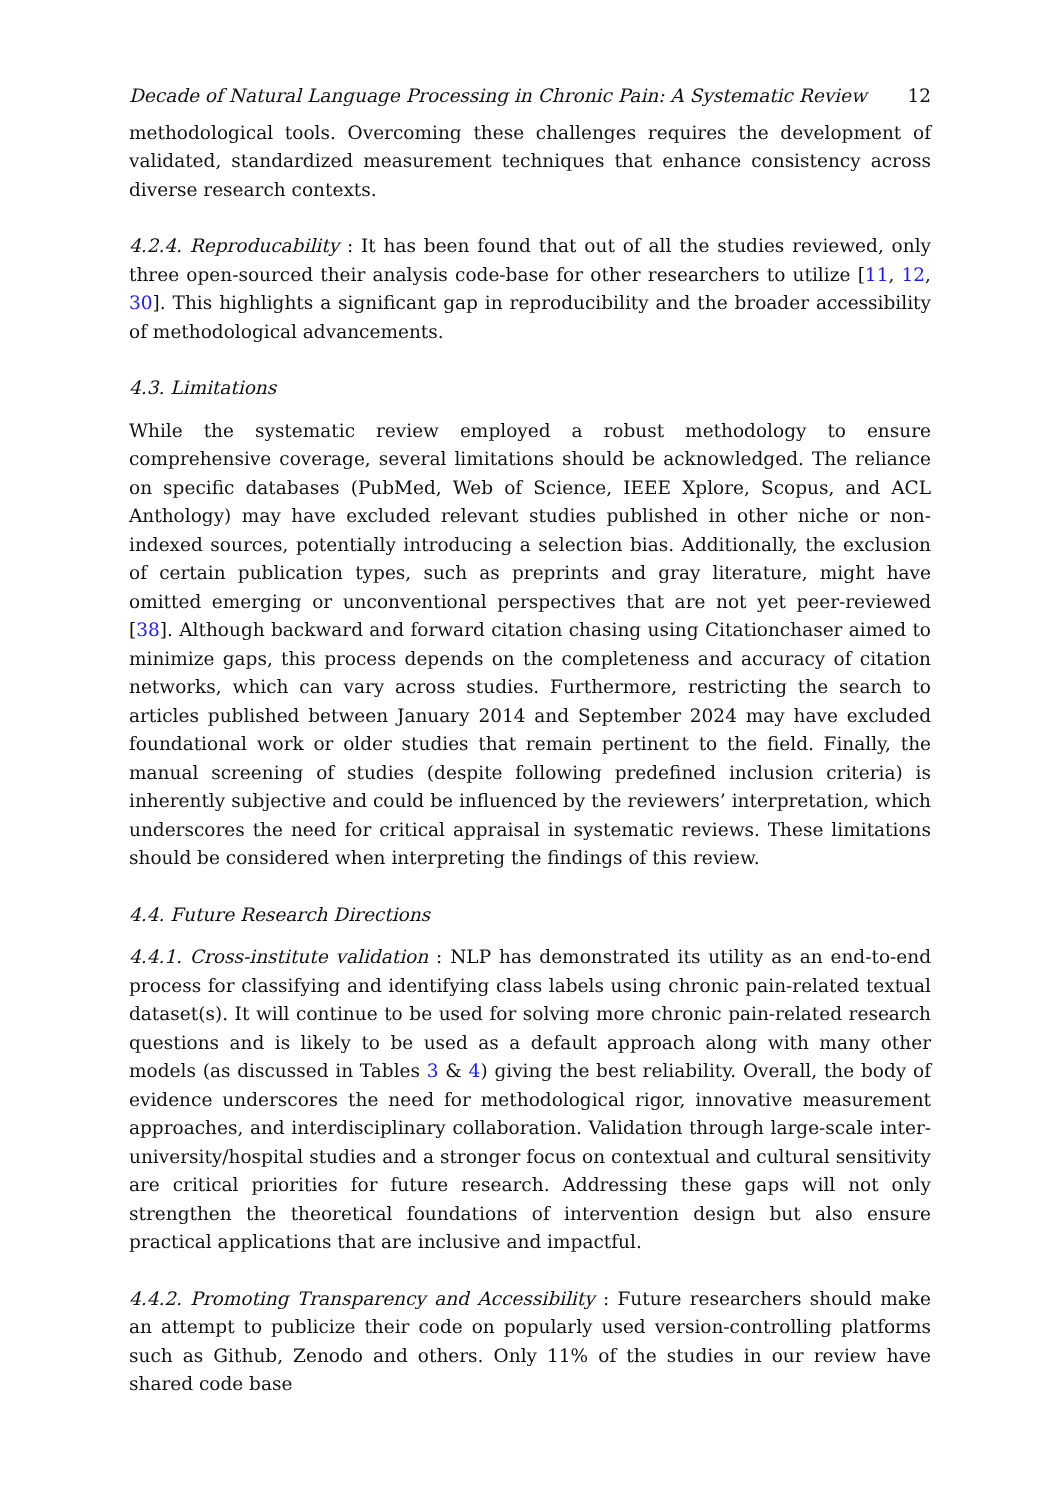Decade of Natural Language Processing in Chronic Pain: A Systematic Review 12
methodological tools. Overcoming these challenges requires the development of validated, standardized measurement techniques that enhance consistency across diverse research contexts.
4.2.4. Reproducability : It has been found that out of all the studies reviewed, only three open-sourced their analysis code-base for other researchers to utilize [11, 12, 30]. This highlights a significant gap in reproducibility and the broader accessibility of methodological advancements.
4.3. Limitations
While the systematic review employed a robust methodology to ensure comprehensive coverage, several limitations should be acknowledged. The reliance on specific databases (PubMed, Web of Science, IEEE Xplore, Scopus, and ACL Anthology) may have excluded relevant studies published in other niche or non-indexed sources, potentially introducing a selection bias. Additionally, the exclusion of certain publication types, such as preprints and gray literature, might have omitted emerging or unconventional perspectives that are not yet peer-reviewed [38]. Although backward and forward citation chasing using Citationchaser aimed to minimize gaps, this process depends on the completeness and accuracy of citation networks, which can vary across studies. Furthermore, restricting the search to articles published between January 2014 and September 2024 may have excluded foundational work or older studies that remain pertinent to the field. Finally, the manual screening of studies (despite following predefined inclusion criteria) is inherently subjective and could be influenced by the reviewers’ interpretation, which underscores the need for critical appraisal in systematic reviews. These limitations should be considered when interpreting the findings of this review.
4.4. Future Research Directions
4.4.1. Cross-institute validation : NLP has demonstrated its utility as an end-to-end process for classifying and identifying class labels using chronic pain-related textual dataset(s). It will continue to be used for solving more chronic pain-related research questions and is likely to be used as a default approach along with many other models (as discussed in Tables 3 & 4) giving the best reliability. Overall, the body of evidence underscores the need for methodological rigor, innovative measurement approaches, and interdisciplinary collaboration. Validation through large-scale inter-university/hospital studies and a stronger focus on contextual and cultural sensitivity are critical priorities for future research. Addressing these gaps will not only strengthen the theoretical foundations of intervention design but also ensure practical applications that are inclusive and impactful.
4.4.2. Promoting Transparency and Accessibility : Future researchers should make an attempt to publicize their code on popularly used version-controlling platforms such as Github, Zenodo and others. Only 11% of the studies in our review have shared code base